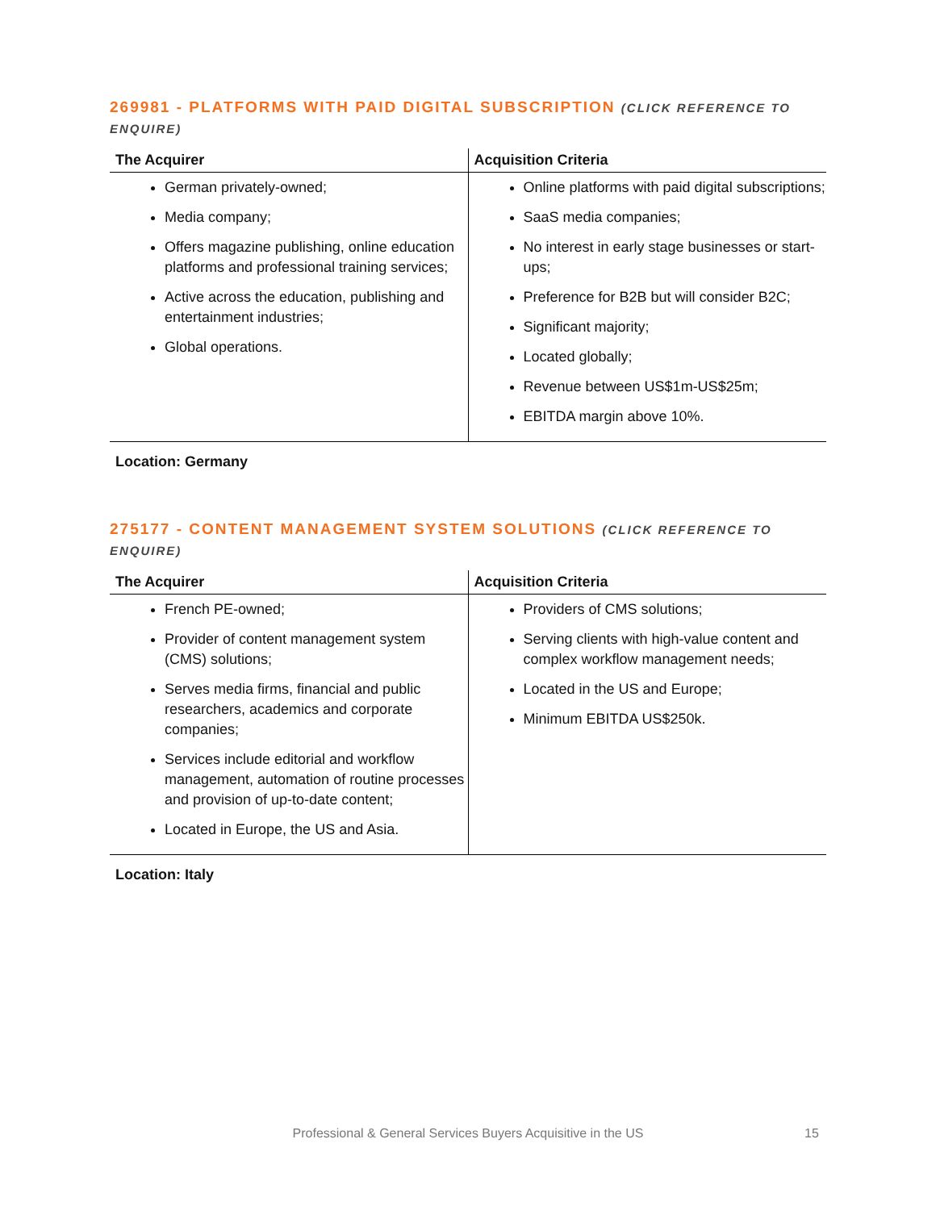269981 - PLATFORMS WITH PAID DIGITAL SUBSCRIPTION (CLICK REFERENCE TO ENQUIRE)
| The Acquirer | Acquisition Criteria |
| --- | --- |
| German privately-owned; Media company; Offers magazine publishing, online education platforms and professional training services; Active across the education, publishing and entertainment industries; Global operations. | Online platforms with paid digital subscriptions; SaaS media companies; No interest in early stage businesses or start-ups; Preference for B2B but will consider B2C; Significant majority; Located globally; Revenue between US$1m-US$25m; EBITDA margin above 10%. |
Location: Germany
275177 - CONTENT MANAGEMENT SYSTEM SOLUTIONS (CLICK REFERENCE TO ENQUIRE)
| The Acquirer | Acquisition Criteria |
| --- | --- |
| French PE-owned; Provider of content management system (CMS) solutions; Serves media firms, financial and public researchers, academics and corporate companies; Services include editorial and workflow management, automation of routine processes and provision of up-to-date content; Located in Europe, the US and Asia. | Providers of CMS solutions; Serving clients with high-value content and complex workflow management needs; Located in the US and Europe; Minimum EBITDA US$250k. |
Location: Italy
Professional & General Services Buyers Acquisitive in the US 15